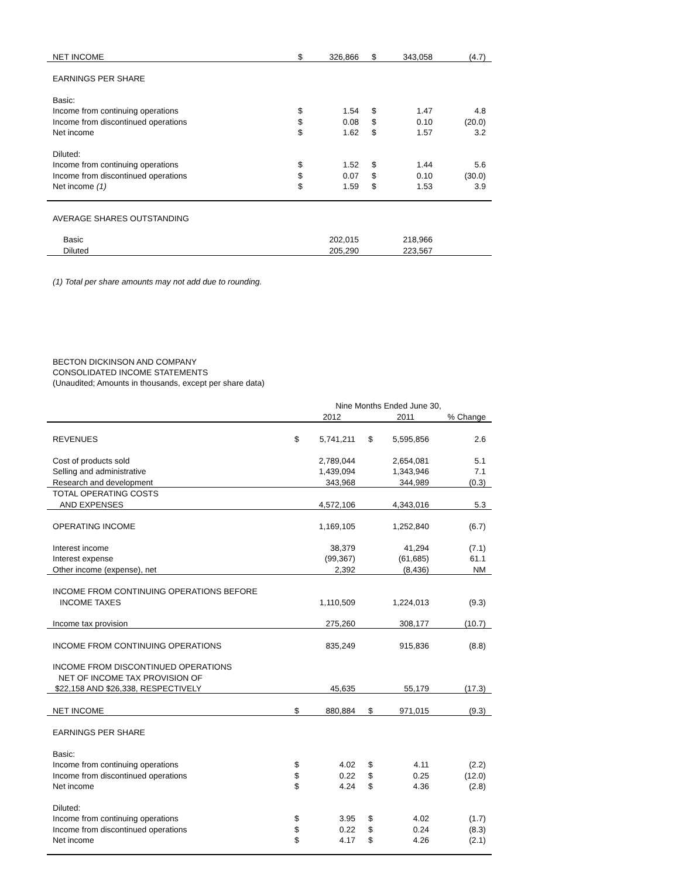| NET INCOME | $ | 326,866 | $ | 343,058 | (4.7) |
| EARNINGS PER SHARE | | | | | |
| Basic: | | | | | |
| Income from continuing operations | $ | 1.54 | $ | 1.47 | 4.8 |
| Income from discontinued operations | $ | 0.08 | $ | 0.10 | (20.0) |
| Net income | $ | 1.62 | $ | 1.57 | 3.2 |
| Diluted: | | | | | |
| Income from continuing operations | $ | 1.52 | $ | 1.44 | 5.6 |
| Income from discontinued operations | $ | 0.07 | $ | 0.10 | (30.0) |
| Net income (1) | $ | 1.59 | $ | 1.53 | 3.9 |
| AVERAGE SHARES OUTSTANDING | | | | | |
| Basic | | 202,015 | | 218,966 | |
| Diluted | | 205,290 | | 223,567 | |
(1) Total per share amounts may not add due to rounding.
BECTON DICKINSON AND COMPANY
CONSOLIDATED INCOME STATEMENTS
(Unaudited; Amounts in thousands, except per share data)
| | Nine Months Ended June 30, | | | | |
| | | 2012 | | 2011 | % Change |
| REVENUES | $ | 5,741,211 | $ | 5,595,856 | 2.6 |
| Cost of products sold | | 2,789,044 | | 2,654,081 | 5.1 |
| Selling and administrative | | 1,439,094 | | 1,343,946 | 7.1 |
| Research and development | | 343,968 | | 344,989 | (0.3) |
| TOTAL OPERATING COSTS | | | | | |
| AND EXPENSES | | 4,572,106 | | 4,343,016 | 5.3 |
| OPERATING INCOME | | 1,169,105 | | 1,252,840 | (6.7) |
| Interest income | | 38,379 | | 41,294 | (7.1) |
| Interest expense | | (99,367) | | (61,685) | 61.1 |
| Other income (expense), net | | 2,392 | | (8,436) | NM |
| INCOME FROM CONTINUING OPERATIONS BEFORE | | | | | |
| INCOME TAXES | | 1,110,509 | | 1,224,013 | (9.3) |
| Income tax provision | | 275,260 | | 308,177 | (10.7) |
| INCOME FROM CONTINUING OPERATIONS | | 835,249 | | 915,836 | (8.8) |
| INCOME FROM DISCONTINUED OPERATIONS | | | | | |
| NET OF INCOME TAX PROVISION OF | | | | | |
| $22,158 AND $26,338, RESPECTIVELY | | 45,635 | | 55,179 | (17.3) |
| NET INCOME | $ | 880,884 | $ | 971,015 | (9.3) |
| EARNINGS PER SHARE | | | | | |
| Basic: | | | | | |
| Income from continuing operations | $ | 4.02 | $ | 4.11 | (2.2) |
| Income from discontinued operations | $ | 0.22 | $ | 0.25 | (12.0) |
| Net income | $ | 4.24 | $ | 4.36 | (2.8) |
| Diluted: | | | | | |
| Income from continuing operations | $ | 3.95 | $ | 4.02 | (1.7) |
| Income from discontinued operations | $ | 0.22 | $ | 0.24 | (8.3) |
| Net income | $ | 4.17 | $ | 4.26 | (2.1) |